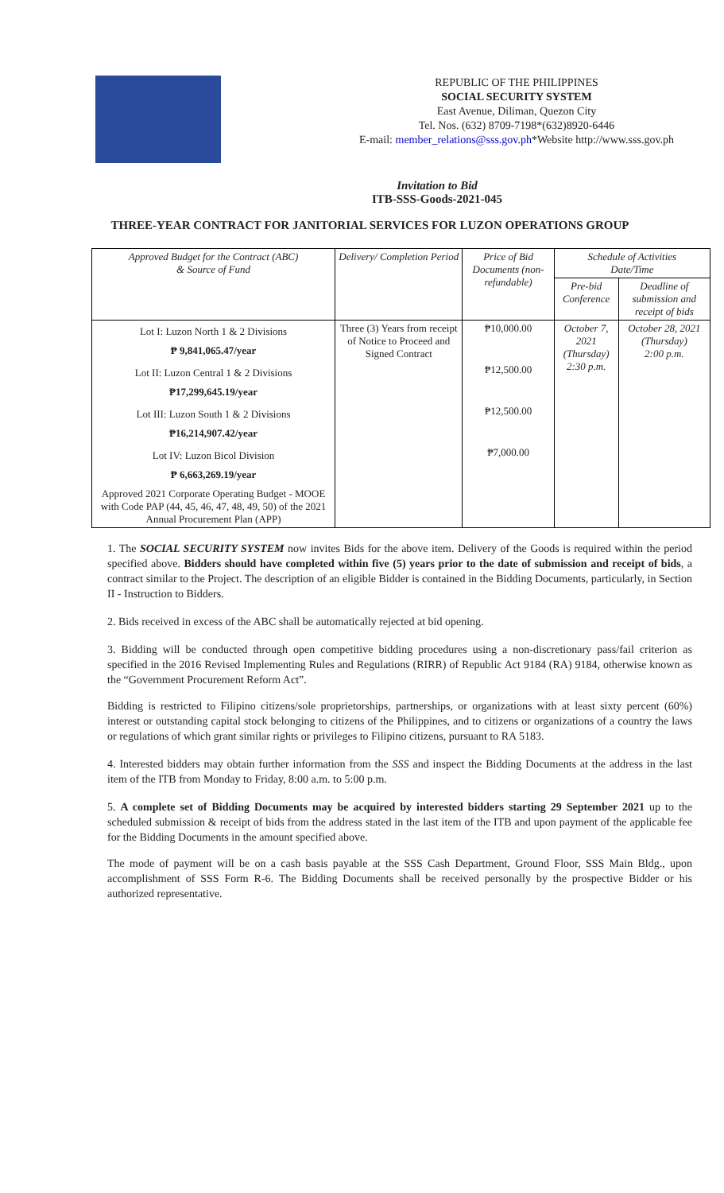REPUBLIC OF THE PHILIPPINES
SOCIAL SECURITY SYSTEM
East Avenue, Diliman, Quezon City
Tel. Nos. (632) 8709-7198*(632)8920-6446
E-mail: member_relations@sss.gov.ph*Website http://www.sss.gov.ph
Invitation to Bid
ITB-SSS-Goods-2021-045
THREE-YEAR CONTRACT FOR JANITORIAL SERVICES FOR LUZON OPERATIONS GROUP
| Approved Budget for the Contract (ABC) & Source of Fund | Delivery/ Completion Period | Price of Bid Documents (non-refundable) | Schedule of Activities Date/Time | |
| --- | --- | --- | --- | --- |
| | | | Pre-bid Conference | Deadline of submission and receipt of bids |
| Lot I: Luzon North 1 & 2 Divisions ₱ 9,841,065.47/year | Three (3) Years from receipt of Notice to Proceed and Signed Contract | ₱10,000.00 | October 7, 2021 (Thursday) 2:30 p.m. | October 28, 2021 (Thursday) 2:00 p.m. |
| Lot II: Luzon Central 1 & 2 Divisions ₱17,299,645.19/year | | ₱12,500.00 | | |
| Lot III: Luzon South 1 & 2 Divisions ₱16,214,907.42/year | | ₱12,500.00 | | |
| Lot IV: Luzon Bicol Division ₱ 6,663,269.19/year | | ₱7,000.00 | | |
| Approved 2021 Corporate Operating Budget - MOOE with Code PAP (44, 45, 46, 47, 48, 49, 50) of the 2021 Annual Procurement Plan (APP) | | | | |
1. The SOCIAL SECURITY SYSTEM now invites Bids for the above item. Delivery of the Goods is required within the period specified above. Bidders should have completed within five (5) years prior to the date of submission and receipt of bids, a contract similar to the Project. The description of an eligible Bidder is contained in the Bidding Documents, particularly, in Section II - Instruction to Bidders.
2. Bids received in excess of the ABC shall be automatically rejected at bid opening.
3. Bidding will be conducted through open competitive bidding procedures using a non-discretionary pass/fail criterion as specified in the 2016 Revised Implementing Rules and Regulations (RIRR) of Republic Act 9184 (RA) 9184, otherwise known as the “Government Procurement Reform Act”.
Bidding is restricted to Filipino citizens/sole proprietorships, partnerships, or organizations with at least sixty percent (60%) interest or outstanding capital stock belonging to citizens of the Philippines, and to citizens or organizations of a country the laws or regulations of which grant similar rights or privileges to Filipino citizens, pursuant to RA 5183.
4. Interested bidders may obtain further information from the SSS and inspect the Bidding Documents at the address in the last item of the ITB from Monday to Friday, 8:00 a.m. to 5:00 p.m.
5. A complete set of Bidding Documents may be acquired by interested bidders starting 29 September 2021 up to the scheduled submission & receipt of bids from the address stated in the last item of the ITB and upon payment of the applicable fee for the Bidding Documents in the amount specified above.
The mode of payment will be on a cash basis payable at the SSS Cash Department, Ground Floor, SSS Main Bldg., upon accomplishment of SSS Form R-6. The Bidding Documents shall be received personally by the prospective Bidder or his authorized representative.